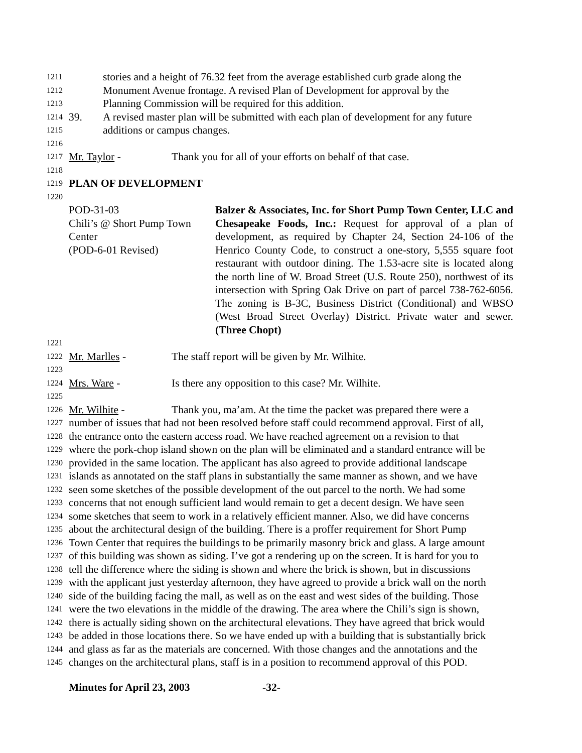1211 stories and a height of 76.32 feet from the average established curb grade along the
1212 Monument Avenue frontage. A revised Plan of Development for approval by the
1213 Planning Commission will be required for this addition.
1214 39. A revised master plan will be submitted with each plan of development for any future
1215 additions or campus changes.
1216
1217 Mr. Taylor - Thank you for all of your efforts on behalf of that case.
1218
1219 PLAN OF DEVELOPMENT
1220
POD-31-03
Chili’s @ Short Pump Town
Center
(POD-6-01 Revised)
Balzer & Associates, Inc. for Short Pump Town Center, LLC and Chesapeake Foods, Inc.: Request for approval of a plan of development, as required by Chapter 24, Section 24-106 of the Henrico County Code, to construct a one-story, 5,555 square foot restaurant with outdoor dining. The 1.53-acre site is located along the north line of W. Broad Street (U.S. Route 250), northwest of its intersection with Spring Oak Drive on part of parcel 738-762-6056. The zoning is B-3C, Business District (Conditional) and WBSO (West Broad Street Overlay) District. Private water and sewer. (Three Chopt)
1221
1222 Mr. Marlles - The staff report will be given by Mr. Wilhite.
1223
1224 Mrs. Ware - Is there any opposition to this case? Mr. Wilhite.
1225
1226 Mr. Wilhite - Thank you, ma’am. At the time the packet was prepared there were a
1227 number of issues that had not been resolved before staff could recommend approval. First of all,
1228 the entrance onto the eastern access road. We have reached agreement on a revision to that
1229 where the pork-chop island shown on the plan will be eliminated and a standard entrance will be
1230 provided in the same location. The applicant has also agreed to provide additional landscape
1231 islands as annotated on the staff plans in substantially the same manner as shown, and we have
1232 seen some sketches of the possible development of the out parcel to the north. We had some
1233 concerns that not enough sufficient land would remain to get a decent design. We have seen
1234 some sketches that seem to work in a relatively efficient manner. Also, we did have concerns
1235 about the architectural design of the building. There is a proffer requirement for Short Pump
1236 Town Center that requires the buildings to be primarily masonry brick and glass. A large amount
1237 of this building was shown as siding. I’ve got a rendering up on the screen. It is hard for you to
1238 tell the difference where the siding is shown and where the brick is shown, but in discussions
1239 with the applicant just yesterday afternoon, they have agreed to provide a brick wall on the north
1240 side of the building facing the mall, as well as on the east and west sides of the building. Those
1241 were the two elevations in the middle of the drawing. The area where the Chili’s sign is shown,
1242 there is actually siding shown on the architectural elevations. They have agreed that brick would
1243 be added in those locations there. So we have ended up with a building that is substantially brick
1244 and glass as far as the materials are concerned. With those changes and the annotations and the
1245 changes on the architectural plans, staff is in a position to recommend approval of this POD.
Minutes for April 23, 2003 -32-